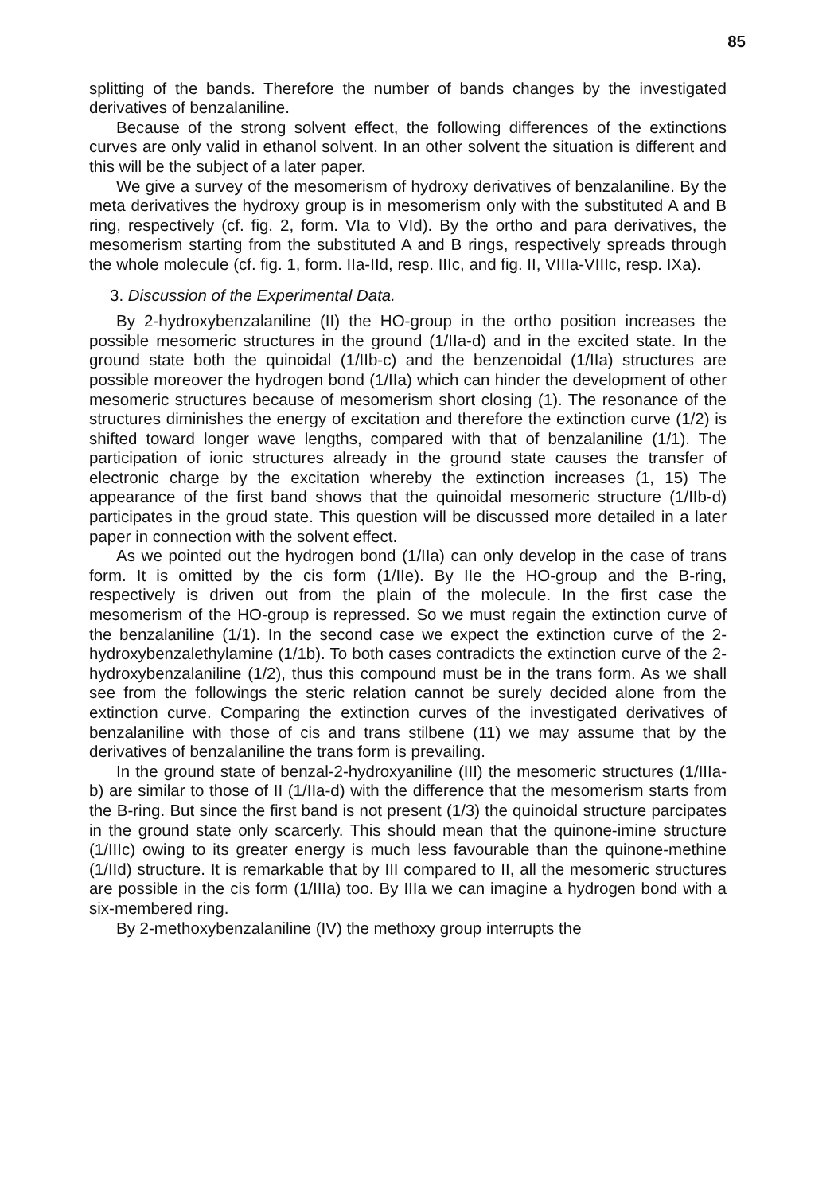85
splitting of the bands. Therefore the number of bands changes by the investigated derivatives of benzalaniline.
Because of the strong solvent effect, the following differences of the extinctions curves are only valid in ethanol solvent. In an other solvent the situation is different and this will be the subject of a later paper.
We give a survey of the mesomerism of hydroxy derivatives of benzalaniline. By the meta derivatives the hydroxy group is in mesomerism only with the substituted A and B ring, respectively (cf. fig. 2, form. VIa to VId). By the ortho and para derivatives, the mesomerism starting from the substituted A and B rings, respectively spreads through the whole molecule (cf. fig. 1, form. IIa-IId, resp. IIIc, and fig. II, VIIIa-VIIIc, resp. IXa).
3. Discussion of the Experimental Data.
By 2-hydroxybenzalaniline (II) the HO-group in the ortho position increases the possible mesomeric structures in the ground (1/IIa-d) and in the excited state. In the ground state both the quinoidal (1/IIb-c) and the benzenoidal (1/IIa) structures are possible moreover the hydrogen bond (1/IIa) which can hinder the development of other mesomeric structures because of mesomerism short closing (1). The resonance of the structures diminishes the energy of excitation and therefore the extinction curve (1/2) is shifted toward longer wave lengths, compared with that of benzalaniline (1/1). The participation of ionic structures already in the ground state causes the transfer of electronic charge by the excitation whereby the extinction increases (1, 15) The appearance of the first band shows that the quinoidal mesomeric structure (1/IIb-d) participates in the groud state. This question will be discussed more detailed in a later paper in connection with the solvent effect.
As we pointed out the hydrogen bond (1/IIa) can only develop in the case of trans form. It is omitted by the cis form (1/IIe). By IIe the HO-group and the B-ring, respectively is driven out from the plain of the molecule. In the first case the mesomerism of the HO-group is repressed. So we must regain the extinction curve of the benzalaniline (1/1). In the second case we expect the extinction curve of the 2-hydroxybenzalethylamine (1/1b). To both cases contradicts the extinction curve of the 2-hydroxybenzalaniline (1/2), thus this compound must be in the trans form. As we shall see from the followings the steric relation cannot be surely decided alone from the extinction curve. Comparing the extinction curves of the investigated derivatives of benzalaniline with those of cis and trans stilbene (11) we may assume that by the derivatives of benzalaniline the trans form is prevailing.
In the ground state of benzal-2-hydroxyaniline (III) the mesomeric structures (1/IIIa-b) are similar to those of II (1/IIa-d) with the difference that the mesomerism starts from the B-ring. But since the first band is not present (1/3) the quinoidal structure parcipates in the ground state only scarcerly. This should mean that the quinone-imine structure (1/IIIc) owing to its greater energy is much less favourable than the quinone-methine (1/IId) structure. It is remarkable that by III compared to II, all the mesomeric structures are possible in the cis form (1/IIIa) too. By IIIa we can imagine a hydrogen bond with a six-membered ring.
By 2-methoxybenzalaniline (IV) the methoxy group interrupts the